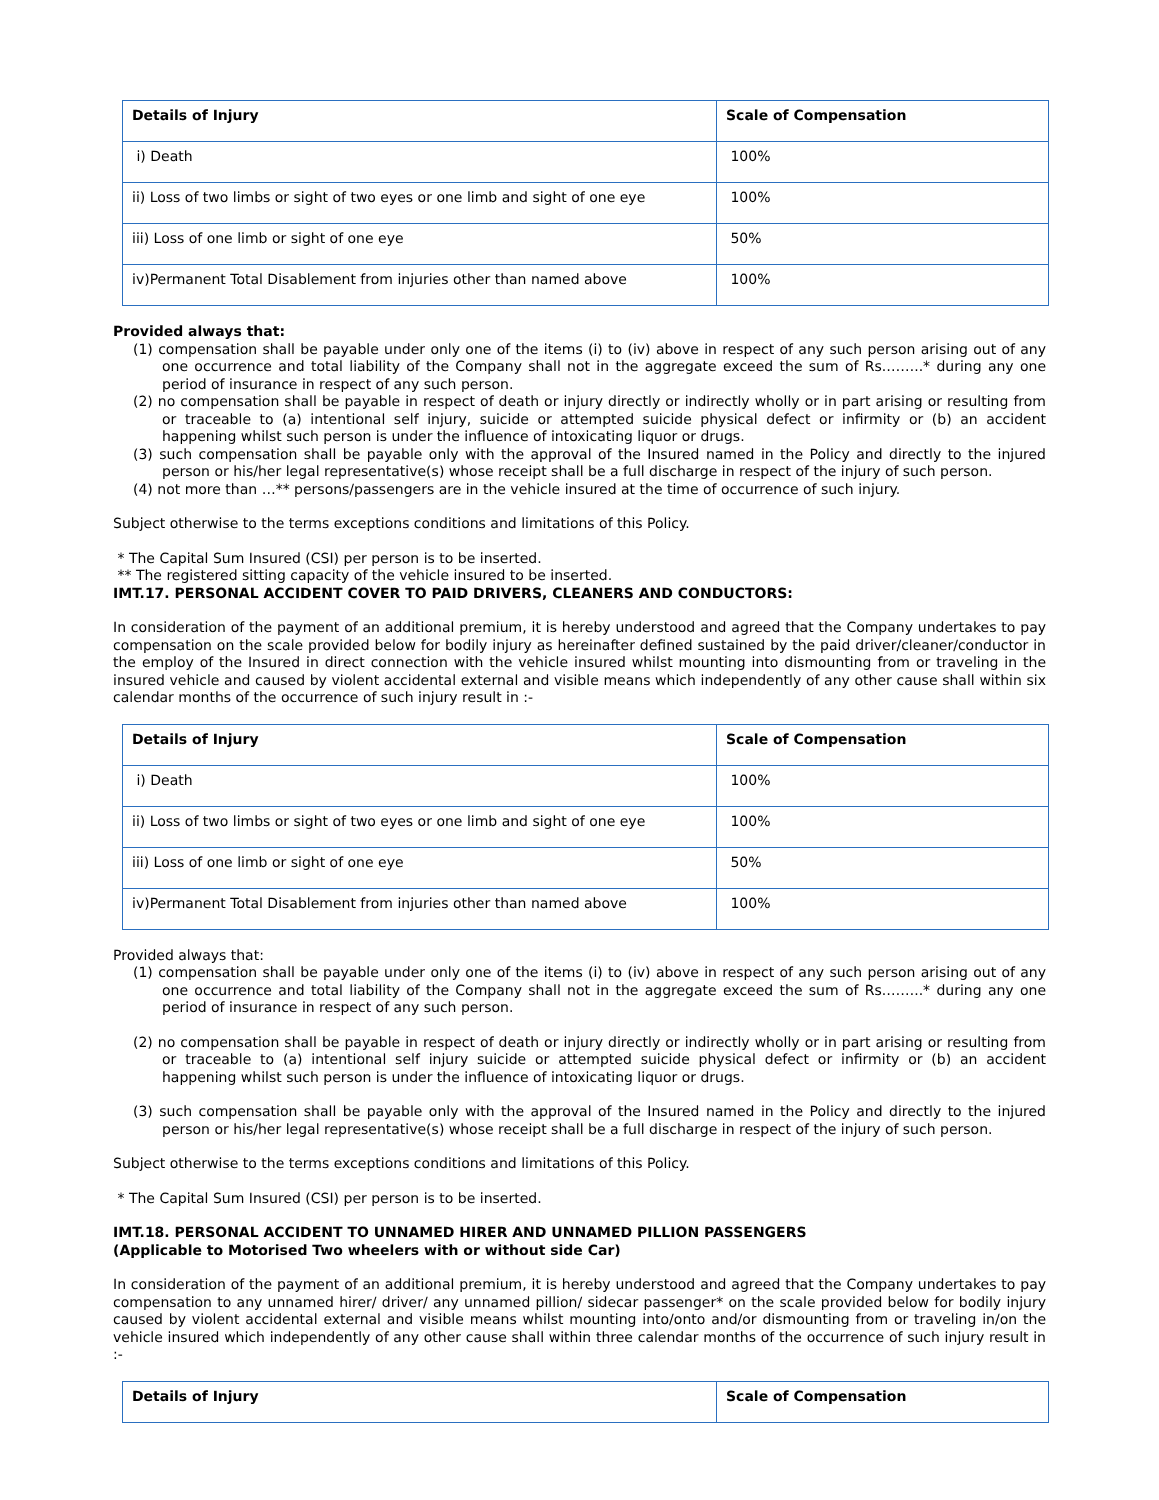| Details of Injury | Scale of Compensation |
| --- | --- |
| i) Death | 100% |
| ii) Loss of two limbs or sight of two eyes or one limb and sight of one eye | 100% |
| iii) Loss of one limb or sight of one eye | 50% |
| iv)Permanent Total Disablement from injuries other than named above | 100% |
Provided always that:
(1) compensation shall be payable under only one of the items (i) to (iv) above in respect of any such person arising out of any one occurrence and total liability of the Company shall not in the aggregate exceed the sum of Rs.……..* during any one period of insurance in respect of any such person.
(2) no compensation shall be payable in respect of death or injury directly or indirectly wholly or in part arising or resulting from or traceable to (a) intentional self injury, suicide or attempted suicide physical defect or infirmity or (b) an accident happening whilst such person is under the influence of intoxicating liquor or drugs.
(3) such compensation shall be payable only with the approval of the Insured named in the Policy and directly to the injured person or his/her legal representative(s) whose receipt shall be a full discharge in respect of the injury of such person.
(4) not more than …** persons/passengers are in the vehicle insured at the time of occurrence of such injury.
Subject otherwise to the terms exceptions conditions and limitations of this Policy.
* The Capital Sum Insured (CSI) per person is to be inserted.
** The registered sitting capacity of the vehicle insured to be inserted.
IMT.17. PERSONAL ACCIDENT COVER TO PAID DRIVERS, CLEANERS AND CONDUCTORS:
In consideration of the payment of an additional premium, it is hereby understood and agreed that the Company undertakes to pay compensation on the scale provided below for bodily injury as hereinafter defined sustained by the paid driver/cleaner/conductor in the employ of the Insured in direct connection with the vehicle insured whilst mounting into dismounting from or traveling in the insured vehicle and caused by violent accidental external and visible means which independently of any other cause shall within six calendar months of the occurrence of such injury result in :-
| Details of Injury | Scale of Compensation |
| --- | --- |
| i) Death | 100% |
| ii) Loss of two limbs or sight of two eyes or one limb and sight of one eye | 100% |
| iii) Loss of one limb or sight of one eye | 50% |
| iv)Permanent Total Disablement from injuries other than named above | 100% |
Provided always that:
(1) compensation shall be payable under only one of the items (i) to (iv) above in respect of any such person arising out of any one occurrence and total liability of the Company shall not in the aggregate exceed the sum of Rs.……..* during any one period of insurance in respect of any such person.
(2) no compensation shall be payable in respect of death or injury directly or indirectly wholly or in part arising or resulting from or traceable to (a) intentional self injury suicide or attempted suicide physical defect or infirmity or (b) an accident happening whilst such person is under the influence of intoxicating liquor or drugs.
(3) such compensation shall be payable only with the approval of the Insured named in the Policy and directly to the injured person or his/her legal representative(s) whose receipt shall be a full discharge in respect of the injury of such person.
Subject otherwise to the terms exceptions conditions and limitations of this Policy.
* The Capital Sum Insured (CSI) per person is to be inserted.
IMT.18. PERSONAL ACCIDENT TO UNNAMED HIRER AND UNNAMED PILLION PASSENGERS
(Applicable to Motorised Two wheelers with or without side Car)
In consideration of the payment of an additional premium, it is hereby understood and agreed that the Company undertakes to pay compensation to any unnamed hirer/ driver/ any unnamed pillion/ sidecar passenger* on the scale provided below for bodily injury caused by violent accidental external and visible means whilst mounting into/onto and/or dismounting from or traveling in/on the vehicle insured which independently of any other cause shall within three calendar months of the occurrence of such injury result in :-
| Details of Injury | Scale of Compensation |
| --- | --- |